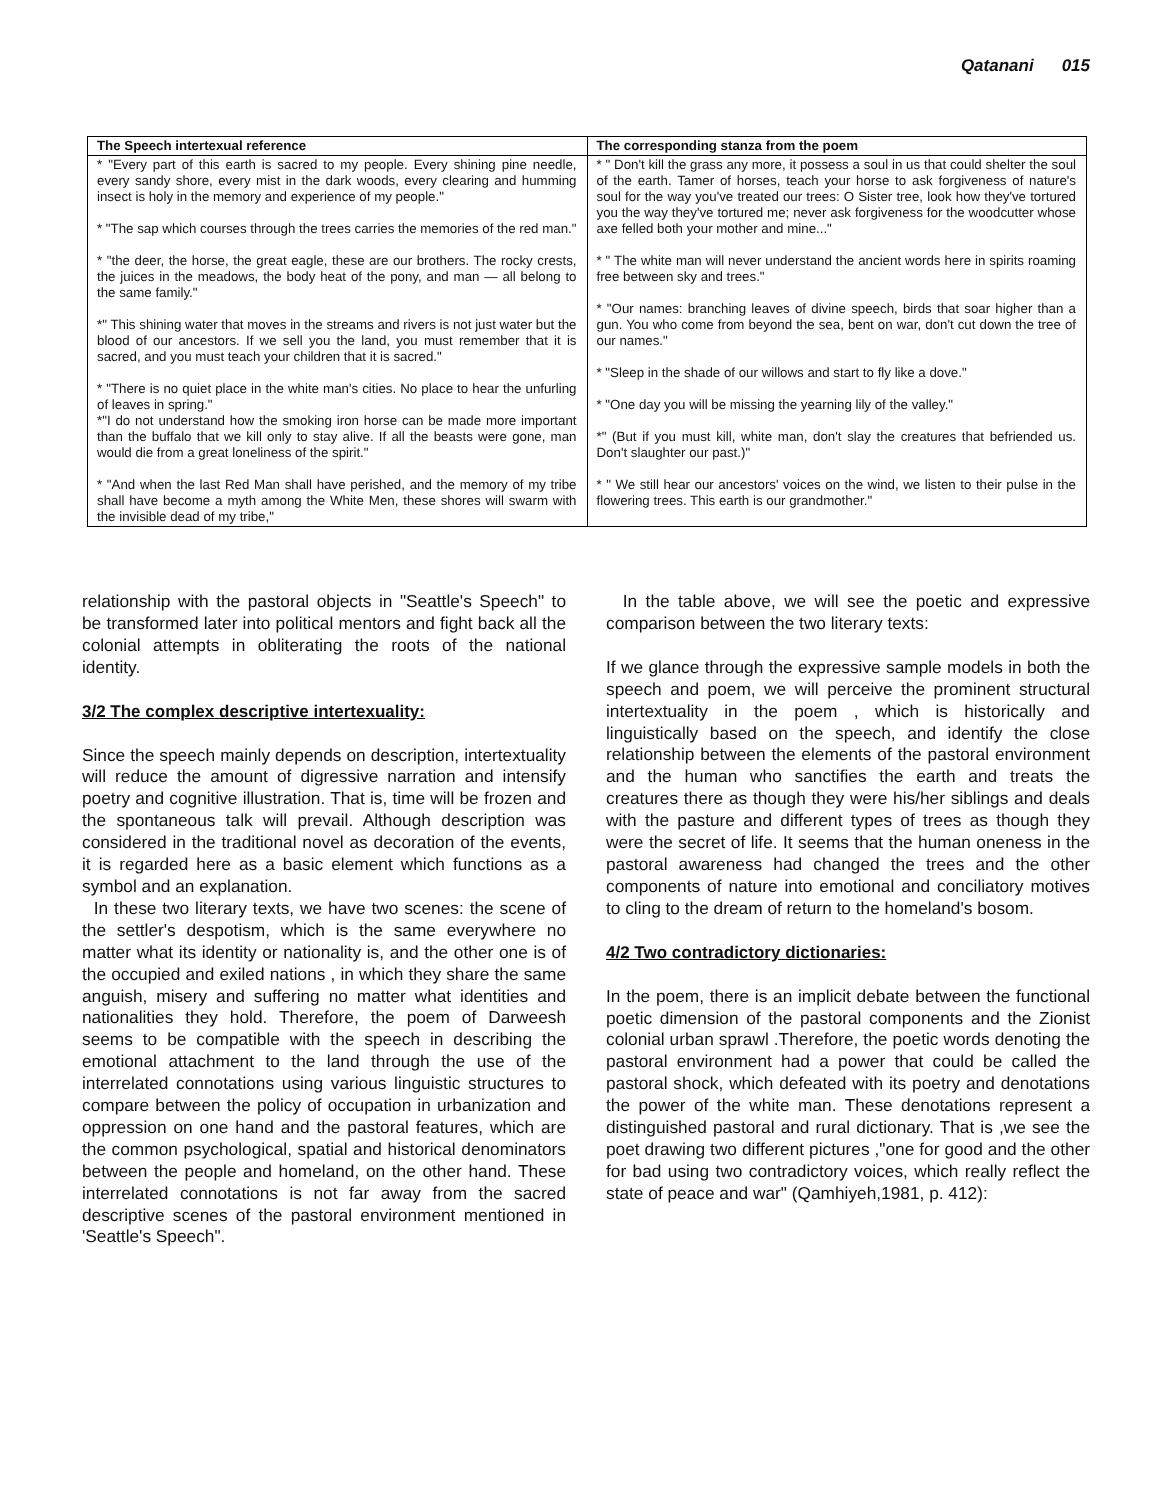Qatanani 015
| The Speech intertexual reference | The corresponding stanza from the poem |
| --- | --- |
| * "Every part of this earth is sacred to my people. Every shining pine needle, every sandy shore, every mist in the dark woods, every clearing and humming insect is holy in the memory and experience of my people." * "The sap which courses through the trees carries the memories of the red man." * "the deer, the horse, the great eagle, these are our brothers. The rocky crests, the juices in the meadows, the body heat of the pony, and man — all belong to the same family." *" This shining water that moves in the streams and rivers is not just water but the blood of our ancestors. If we sell you the land, you must remember that it is sacred, and you must teach your children that it is sacred." * "There is no quiet place in the white man's cities. No place to hear the unfurling of leaves in spring." *"I do not understand how the smoking iron horse can be made more important than the buffalo that we kill only to stay alive. If all the beasts were gone, man would die from a great loneliness of the spirit." * "And when the last Red Man shall have perished, and the memory of my tribe shall have become a myth among the White Men, these shores will swarm with the invisible dead of my tribe," | * " Don't kill the grass any more, it possess a soul in us that could shelter the soul of the earth. Tamer of horses, teach your horse to ask forgiveness of nature's soul for the way you've treated our trees: O Sister tree, look how they've tortured you the way they've tortured me; never ask forgiveness for the woodcutter whose axe felled both your mother and mine..." * " The white man will never understand the ancient words here in spirits roaming free between sky and trees." * "Our names: branching leaves of divine speech, birds that soar higher than a gun. You who come from beyond the sea, bent on war, don't cut down the tree of our names." * "Sleep in the shade of our willows and start to fly like a dove." * "One day you will be missing the yearning lily of the valley." *" (But if you must kill, white man, don't slay the creatures that befriended us. Don't slaughter our past.)" * " We still hear our ancestors' voices on the wind, we listen to their pulse in the flowering trees. This earth is our grandmother." |
relationship with the pastoral objects in "Seattle's Speech" to be transformed later into political mentors and fight back all the colonial attempts in obliterating the roots of the national identity.
3/2 The complex descriptive intertexuality:
Since the speech mainly depends on description, intertextuality will reduce the amount of digressive narration and intensify poetry and cognitive illustration. That is, time will be frozen and the spontaneous talk will prevail. Although description was considered in the traditional novel as decoration of the events, it is regarded here as a basic element which functions as a symbol and an explanation.
In these two literary texts, we have two scenes: the scene of the settler's despotism, which is the same everywhere no matter what its identity or nationality is, and the other one is of the occupied and exiled nations , in which they share the same anguish, misery and suffering no matter what identities and nationalities they hold. Therefore, the poem of Darweesh seems to be compatible with the speech in describing the emotional attachment to the land through the use of the interrelated connotations using various linguistic structures to compare between the policy of occupation in urbanization and oppression on one hand and the pastoral features, which are the common psychological, spatial and historical denominators between the people and homeland, on the other hand. These interrelated connotations is not far away from the sacred descriptive scenes of the pastoral environment mentioned in 'Seattle's Speech".
In the table above, we will see the poetic and expressive comparison between the two literary texts:
If we glance through the expressive sample models in both the speech and poem, we will perceive the prominent structural intertextuality in the poem , which is historically and linguistically based on the speech, and identify the close relationship between the elements of the pastoral environment and the human who sanctifies the earth and treats the creatures there as though they were his/her siblings and deals with the pasture and different types of trees as though they were the secret of life. It seems that the human oneness in the pastoral awareness had changed the trees and the other components of nature into emotional and conciliatory motives to cling to the dream of return to the homeland's bosom.
4/2 Two contradictory dictionaries:
In the poem, there is an implicit debate between the functional poetic dimension of the pastoral components and the Zionist colonial urban sprawl .Therefore, the poetic words denoting the pastoral environment had a power that could be called the pastoral shock, which defeated with its poetry and denotations the power of the white man. These denotations represent a distinguished pastoral and rural dictionary. That is ,we see the poet drawing two different pictures ,"one for good and the other for bad using two contradictory voices, which really reflect the state of peace and war" (Qamhiyeh,1981, p. 412):